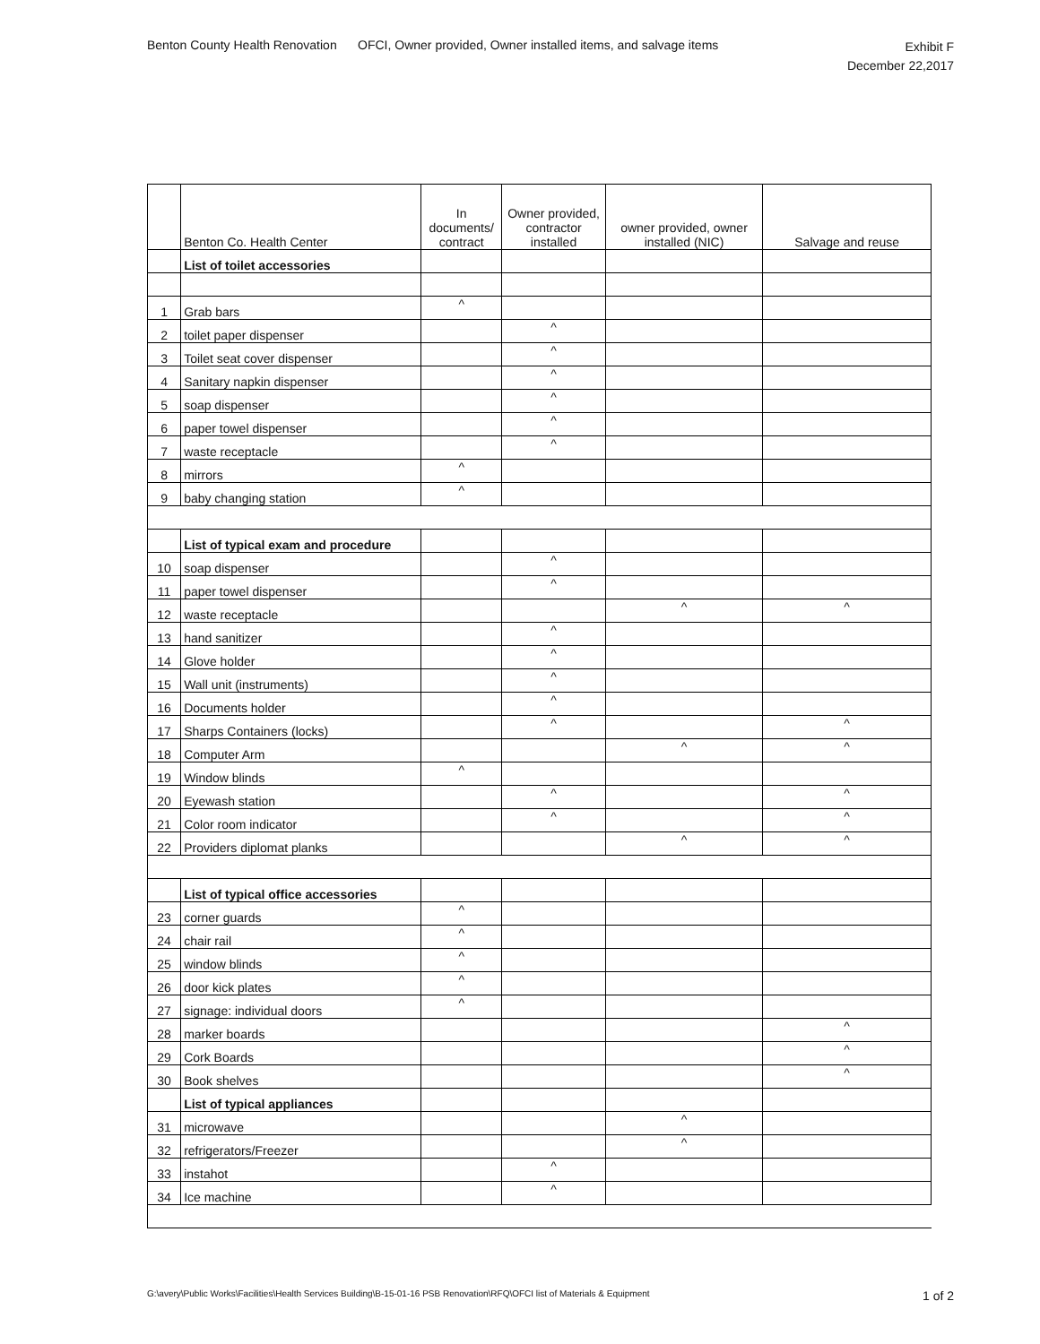Benton County Health Renovation OFCI, Owner provided, Owner installed items, and salvage items Exhibit F
December 22,2017
| | Benton Co. Health Center | In documents/ contract | Owner provided, contractor installed | owner provided, owner installed (NIC) | Salvage and reuse |
| | List of toilet accessories | | | | |
| 1 | Grab bars | ^ | | | |
| 2 | toilet paper dispenser | | ^ | | |
| 3 | Toilet seat cover dispenser | | ^ | | |
| 4 | Sanitary napkin dispenser | | ^ | | |
| 5 | soap dispenser | | ^ | | |
| 6 | paper towel dispenser | | ^ | | |
| 7 | waste receptacle | | ^ | | |
| 8 | mirrors | ^ | | | |
| 9 | baby changing station | ^ | | | |
| | List of typical exam and procedure | | | | |
| 10 | soap dispenser | | ^ | | |
| 11 | paper towel dispenser | | ^ | | |
| 12 | waste receptacle | | | ^ | ^ |
| 13 | hand sanitizer | | ^ | | |
| 14 | Glove holder | | ^ | | |
| 15 | Wall unit (instruments) | | ^ | | |
| 16 | Documents holder | | ^ | | |
| 17 | Sharps Containers (locks) | | ^ | | ^ |
| 18 | Computer Arm | | | ^ | ^ |
| 19 | Window blinds | ^ | | | |
| 20 | Eyewash station | | ^ | | ^ |
| 21 | Color room indicator | | ^ | | ^ |
| 22 | Providers diplomat planks | | | ^ | ^ |
| | List of typical office accessories | | | | |
| 23 | corner guards | ^ | | | |
| 24 | chair rail | ^ | | | |
| 25 | window blinds | ^ | | | |
| 26 | door kick plates | ^ | | | |
| 27 | signage: individual doors | ^ | | | |
| 28 | marker boards | | | | ^ |
| 29 | Cork Boards | | | | ^ |
| 30 | Book shelves | | | | ^ |
| | List of typical appliances | | | | |
| 31 | microwave | | | ^ | |
| 32 | refrigerators/Freezer | | | ^ | |
| 33 | instahot | | ^ | | |
| 34 | Ice machine | | ^ | | |
G:\avery\Public Works\Facilities\Health Services Building\B-15-01-16 PSB Renovation\RFQ\OFCI list of Materials & Equipment 1 of 2